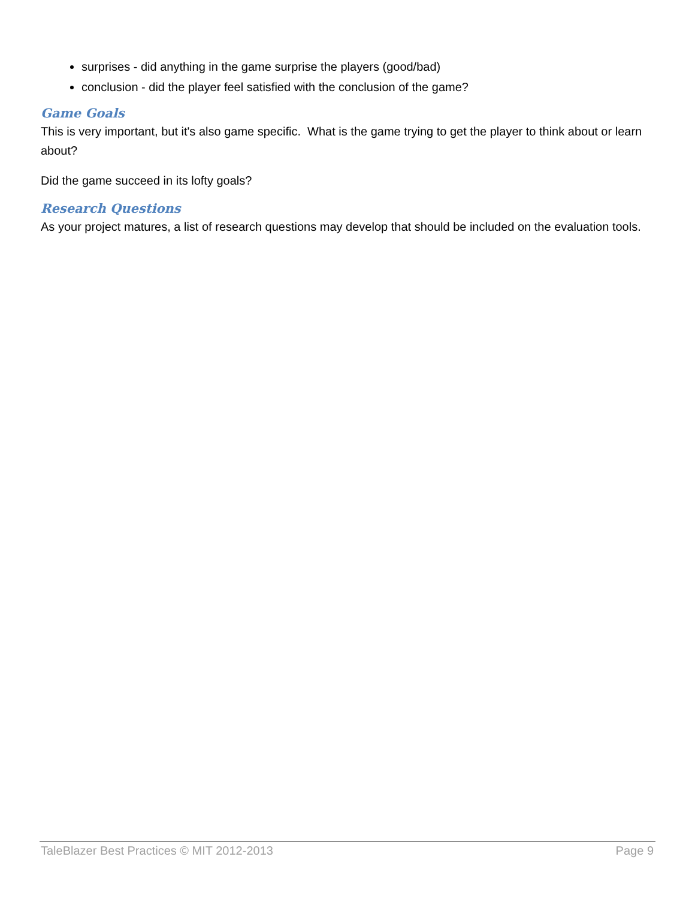surprises - did anything in the game surprise the players (good/bad)
conclusion - did the player feel satisfied with the conclusion of the game?
Game Goals
This is very important, but it's also game specific. What is the game trying to get the player to think about or learn about?
Did the game succeed in its lofty goals?
Research Questions
As your project matures, a list of research questions may develop that should be included on the evaluation tools.
TaleBlazer Best Practices © MIT 2012-2013 Page 9